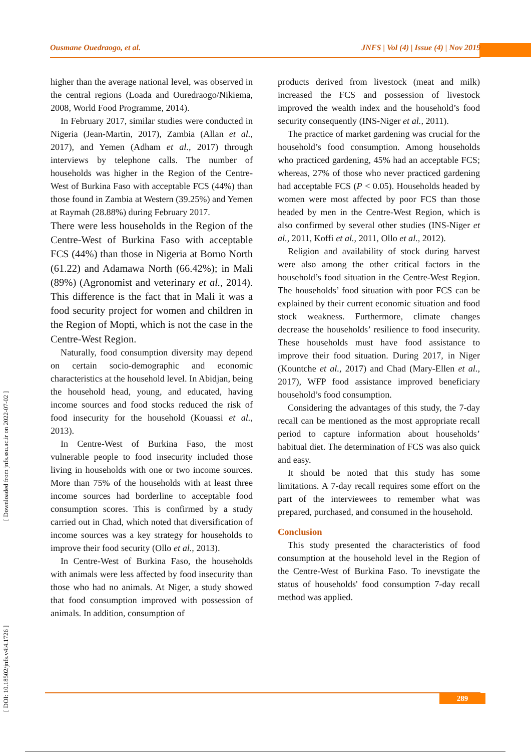Ousmane Ouedraogo, et al. JNFS | Vol (4) | Issue (4) | Nov 2019
[ DOI: 10.18502/jnfs.v4i4.1726 ] [ Downloaded from jnfs.ssu.ac.ir on 2022-07-02 ]
higher than the average national level, was observed in the central regions (Loada and Ouredraogo/Nikiema, 2008, World Food Programme, 2014).
In February 2017, similar studies were conducted in Nigeria (Jean-Martin, 2017), Zambia (Allan et al., 2017), and Yemen (Adham et al., 2017) through interviews by telephone calls. The number of households was higher in the Region of the Centre-West of Burkina Faso with acceptable FCS (44%) than those found in Zambia at Western (39.25%) and Yemen at Raymah (28.88%) during February 2017.
There were less households in the Region of the Centre-West of Burkina Faso with acceptable FCS (44%) than those in Nigeria at Borno North (61.22) and Adamawa North (66.42%); in Mali (89%) (Agronomist and veterinary et al., 2014). This difference is the fact that in Mali it was a food security project for women and children in the Region of Mopti, which is not the case in the Centre-West Region.
Naturally, food consumption diversity may depend on certain socio-demographic and economic characteristics at the household level. In Abidjan, being the household head, young, and educated, having income sources and food stocks reduced the risk of food insecurity for the household (Kouassi et al., 2013).
In Centre-West of Burkina Faso, the most vulnerable people to food insecurity included those living in households with one or two income sources. More than 75% of the households with at least three income sources had borderline to acceptable food consumption scores. This is confirmed by a study carried out in Chad, which noted that diversification of income sources was a key strategy for households to improve their food security (Ollo et al., 2013).
In Centre-West of Burkina Faso, the households with animals were less affected by food insecurity than those who had no animals. At Niger, a study showed that food consumption improved with possession of animals. In addition, consumption of
products derived from livestock (meat and milk) increased the FCS and possession of livestock improved the wealth index and the household’s food security consequently (INS-Niger et al., 2011).
The practice of market gardening was crucial for the household’s food consumption. Among households who practiced gardening, 45% had an acceptable FCS; whereas, 27% of those who never practiced gardening had acceptable FCS (P < 0.05). Households headed by women were most affected by poor FCS than those headed by men in the Centre-West Region, which is also confirmed by several other studies (INS-Niger et al., 2011, Koffi et al., 2011, Ollo et al., 2012).
Religion and availability of stock during harvest were also among the other critical factors in the household’s food situation in the Centre-West Region. The households’ food situation with poor FCS can be explained by their current economic situation and food stock weakness. Furthermore, climate changes decrease the households’ resilience to food insecurity. These households must have food assistance to improve their food situation. During 2017, in Niger (Kountche et al., 2017) and Chad (Mary-Ellen et al., 2017), WFP food assistance improved beneficiary household’s food consumption.
Considering the advantages of this study, the 7-day recall can be mentioned as the most appropriate recall period to capture information about households’ habitual diet. The determination of FCS was also quick and easy.
It should be noted that this study has some limitations. A 7-day recall requires some effort on the part of the interviewees to remember what was prepared, purchased, and consumed in the household.
Conclusion
This study presented the characteristics of food consumption at the household level in the Region of the Centre-West of Burkina Faso. To inevstigate the status of households' food consumption 7-day recall method was applied.
289